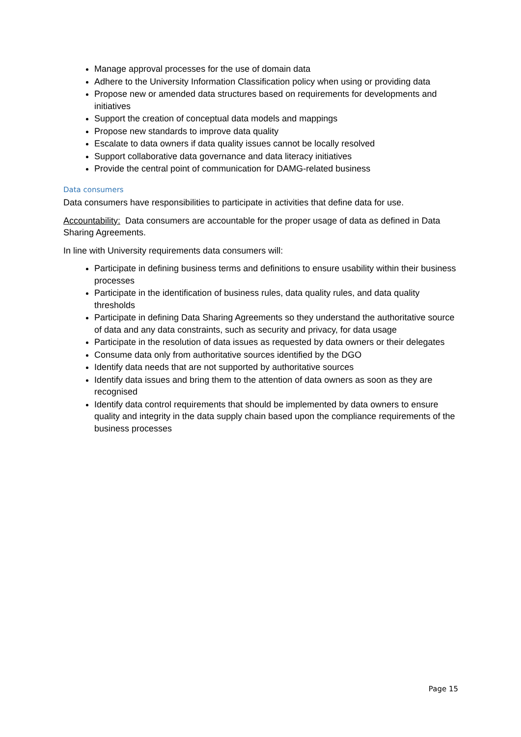Manage approval processes for the use of domain data
Adhere to the University Information Classification policy when using or providing data
Propose new or amended data structures based on requirements for developments and initiatives
Support the creation of conceptual data models and mappings
Propose new standards to improve data quality
Escalate to data owners if data quality issues cannot be locally resolved
Support collaborative data governance and data literacy initiatives
Provide the central point of communication for DAMG-related business
Data consumers
Data consumers have responsibilities to participate in activities that define data for use.
Accountability: Data consumers are accountable for the proper usage of data as defined in Data Sharing Agreements.
In line with University requirements data consumers will:
Participate in defining business terms and definitions to ensure usability within their business processes
Participate in the identification of business rules, data quality rules, and data quality thresholds
Participate in defining Data Sharing Agreements so they understand the authoritative source of data and any data constraints, such as security and privacy, for data usage
Participate in the resolution of data issues as requested by data owners or their delegates
Consume data only from authoritative sources identified by the DGO
Identify data needs that are not supported by authoritative sources
Identify data issues and bring them to the attention of data owners as soon as they are recognised
Identify data control requirements that should be implemented by data owners to ensure quality and integrity in the data supply chain based upon the compliance requirements of the business processes
Page 15